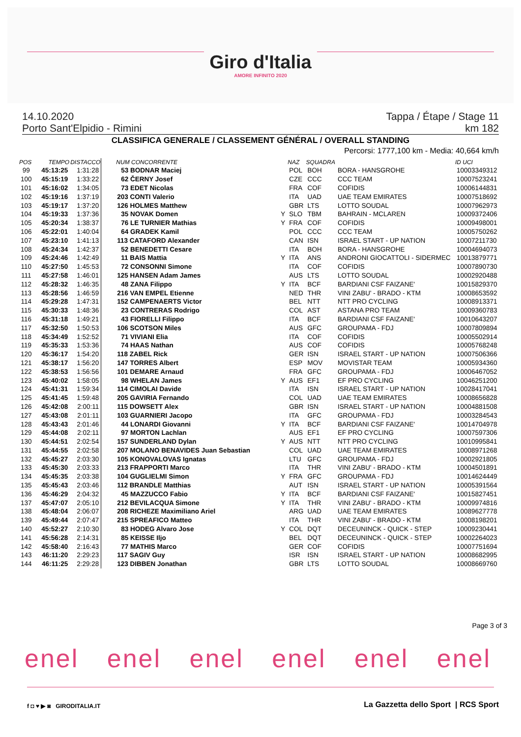Giro d'Italia
AMORE INFINITO 2020
14.10.2020 Tappa / Étape / Stage 11
Porto Sant'Elpidio - Rimini km 182
CLASSIFICA GENERALE / CLASSEMENT GÉNÉRAL / OVERALL STANDING
Percorsi: 1777,100 km - Media: 40,664 km/h
| POS | TEMPO | DISTACCO | NUM CONCORRENTE | | NAZ | SQUADRA | | ID UCI |
| --- | --- | --- | --- | --- | --- | --- | --- | --- |
| 99 | 45:13:25 | 1:31:28 | 53 BODNAR Maciej | | POL | BOH | BORA - HANSGROHE | 10003349312 |
| 100 | 45:15:19 | 1:33:22 | 62 ČERNY Josef | | CZE | CCC | CCC TEAM | 10007523241 |
| 101 | 45:16:02 | 1:34:05 | 73 EDET Nicolas | | FRA | COF | COFIDIS | 10006144831 |
| 102 | 45:19:16 | 1:37:19 | 203 CONTI Valerio | | ITA | UAD | UAE TEAM EMIRATES | 10007518692 |
| 103 | 45:19:17 | 1:37:20 | 126 HOLMES Matthew | | GBR | LTS | LOTTO SOUDAL | 10007962973 |
| 104 | 45:19:33 | 1:37:36 | 35 NOVAK Domen | Y | SLO | TBM | BAHRAIN - MCLAREN | 10009372406 |
| 105 | 45:20:34 | 1:38:37 | 76 LE TURNIER Mathias | Y | FRA | COF | COFIDIS | 10009498001 |
| 106 | 45:22:01 | 1:40:04 | 64 GRADEK Kamil | | POL | CCC | CCC TEAM | 10005750262 |
| 107 | 45:23:10 | 1:41:13 | 113 CATAFORD Alexander | | CAN | ISN | ISRAEL START - UP NATION | 10007211730 |
| 108 | 45:24:34 | 1:42:37 | 52 BENEDETTI Cesare | | ITA | BOH | BORA - HANSGROHE | 10004694073 |
| 109 | 45:24:46 | 1:42:49 | 11 BAIS Mattia | Y | ITA | ANS | ANDRONI GIOCATTOLI - SIDERMEC | 10013879771 |
| 110 | 45:27:50 | 1:45:53 | 72 CONSONNI Simone | | ITA | COF | COFIDIS | 10007890730 |
| 111 | 45:27:58 | 1:46:01 | 125 HANSEN Adam James | | AUS | LTS | LOTTO SOUDAL | 10002920488 |
| 112 | 45:28:32 | 1:46:35 | 48 ZANA Filippo | Y | ITA | BCF | BARDIANI CSF FAIZANE' | 10015829370 |
| 113 | 45:28:56 | 1:46:59 | 216 VAN EMPEL Etienne | | NED | THR | VINI ZABU' - BRADO - KTM | 10008653592 |
| 114 | 45:29:28 | 1:47:31 | 152 CAMPENAERTS Victor | | BEL | NTT | NTT PRO CYCLING | 10008913371 |
| 115 | 45:30:33 | 1:48:36 | 23 CONTRERAS Rodrigo | | COL | AST | ASTANA PRO TEAM | 10009360783 |
| 116 | 45:31:18 | 1:49:21 | 43 FIORELLI Filippo | | ITA | BCF | BARDIANI CSF FAIZANE' | 10010643207 |
| 117 | 45:32:50 | 1:50:53 | 106 SCOTSON Miles | | AUS | GFC | GROUPAMA - FDJ | 10007809894 |
| 118 | 45:34:49 | 1:52:52 | 71 VIVIANI Elia | | ITA | COF | COFIDIS | 10005502914 |
| 119 | 45:35:33 | 1:53:36 | 74 HAAS Nathan | | AUS | COF | COFIDIS | 10005768248 |
| 120 | 45:36:17 | 1:54:20 | 118 ZABEL Rick | | GER | ISN | ISRAEL START - UP NATION | 10007506366 |
| 121 | 45:38:17 | 1:56:20 | 147 TORRES Albert | | ESP | MOV | MOVISTAR TEAM | 10005934360 |
| 122 | 45:38:53 | 1:56:56 | 101 DEMARE Arnaud | | FRA | GFC | GROUPAMA - FDJ | 10006467052 |
| 123 | 45:40:02 | 1:58:05 | 98 WHELAN James | Y | AUS | EF1 | EF PRO CYCLING | 10046251200 |
| 124 | 45:41:31 | 1:59:34 | 114 CIMOLAI Davide | | ITA | ISN | ISRAEL START - UP NATION | 10028417041 |
| 125 | 45:41:45 | 1:59:48 | 205 GAVIRIA Fernando | | COL | UAD | UAE TEAM EMIRATES | 10008656828 |
| 126 | 45:42:08 | 2:00:11 | 115 DOWSETT Alex | | GBR | ISN | ISRAEL START - UP NATION | 10004881508 |
| 127 | 45:43:08 | 2:01:11 | 103 GUARNIERI Jacopo | | ITA | GFC | GROUPAMA - FDJ | 10003284543 |
| 128 | 45:43:43 | 2:01:46 | 44 LONARDI Giovanni | Y | ITA | BCF | BARDIANI CSF FAIZANE' | 10014704978 |
| 129 | 45:44:08 | 2:02:11 | 97 MORTON Lachlan | | AUS | EF1 | EF PRO CYCLING | 10007597306 |
| 130 | 45:44:51 | 2:02:54 | 157 SUNDERLAND Dylan | Y | AUS | NTT | NTT PRO CYCLING | 10010995841 |
| 131 | 45:44:55 | 2:02:58 | 207 MOLANO BENAVIDES Juan Sebastian | | COL | UAD | UAE TEAM EMIRATES | 10008971268 |
| 132 | 45:45:27 | 2:03:30 | 105 KONOVALOVAS Ignatas | | LTU | GFC | GROUPAMA - FDJ | 10002921805 |
| 133 | 45:45:30 | 2:03:33 | 213 FRAPPORTI Marco | | ITA | THR | VINI ZABU' - BRADO - KTM | 10004501891 |
| 134 | 45:45:35 | 2:03:38 | 104 GUGLIELMI Simon | Y | FRA | GFC | GROUPAMA - FDJ | 10014624449 |
| 135 | 45:45:43 | 2:03:46 | 112 BRANDLE Matthias | | AUT | ISN | ISRAEL START - UP NATION | 10005391564 |
| 136 | 45:46:29 | 2:04:32 | 45 MAZZUCCO Fabio | Y | ITA | BCF | BARDIANI CSF FAIZANE' | 10015827451 |
| 137 | 45:47:07 | 2:05:10 | 212 BEVILACQUA Simone | Y | ITA | THR | VINI ZABU' - BRADO - KTM | 10009974816 |
| 138 | 45:48:04 | 2:06:07 | 208 RICHEZE Maximiliano Ariel | | ARG | UAD | UAE TEAM EMIRATES | 10089627778 |
| 139 | 45:49:44 | 2:07:47 | 215 SPREAFICO Matteo | | ITA | THR | VINI ZABU' - BRADO - KTM | 10008198201 |
| 140 | 45:52:27 | 2:10:30 | 83 HODEG Alvaro Jose | Y | COL | DQT | DECEUNINCK - QUICK - STEP | 10009230441 |
| 141 | 45:56:28 | 2:14:31 | 85 KEISSE Iljo | | BEL | DQT | DECEUNINCK - QUICK - STEP | 10002264023 |
| 142 | 45:58:40 | 2:16:43 | 77 MATHIS Marco | | GER | COF | COFIDIS | 10007751694 |
| 143 | 46:11:20 | 2:29:23 | 117 SAGIV Guy | | ISR | ISN | ISRAEL START - UP NATION | 10008682995 |
| 144 | 46:11:25 | 2:29:28 | 123 DIBBEN Jonathan | | GBR | LTS | LOTTO SOUDAL | 10008669760 |
Page 3 of 3
enel enel enel enel enel enel
f ◘ ♥ ▶ ◙ GIRODITALIA.IT
La Gazzetta dello Sport | RCS Sport